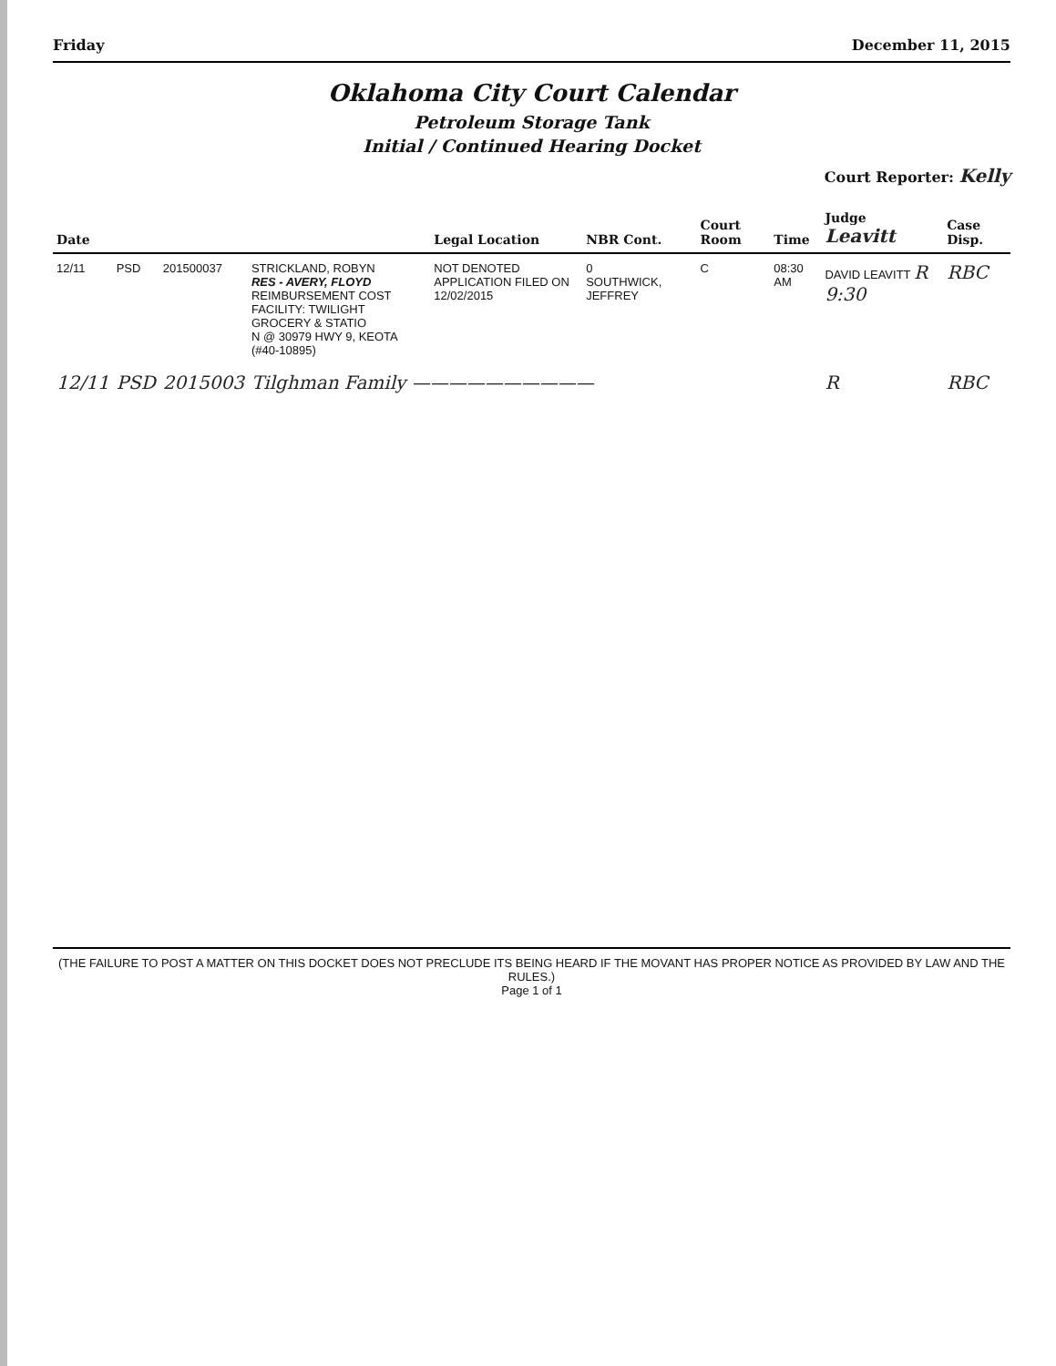Friday December 11, 2015
Oklahoma City Court Calendar
Petroleum Storage Tank
Initial / Continued Hearing Docket
Court Reporter: Kelly
| Date | | | | Legal Location | NBR Cont. | Court Room | Time | Judge Leavitt | Case Disp. |
| --- | --- | --- | --- | --- | --- | --- | --- | --- | --- |
| 12/11 | PSD | 201500037 | STRICKLAND, ROBYN RES - AVERY, FLOYD REIMBURSEMENT COST FACILITY: TWILIGHT GROCERY & STATIO N @ 30979 HWY 9, KEOTA (#40-10895) | NOT DENOTED APPLICATION FILED ON 12/02/2015 | 0 SOUTHWICK, JEFFREY | C | 08:30 AM | DAVID LEAVITT R 9:30 | RBC |
| 12/11 | PSD | 2015003 | Tilghman Family —————————— | | | | | R | RBC |
(THE FAILURE TO POST A MATTER ON THIS DOCKET DOES NOT PRECLUDE ITS BEING HEARD IF THE MOVANT HAS PROPER NOTICE AS PROVIDED BY LAW AND THE RULES.)
Page 1 of 1